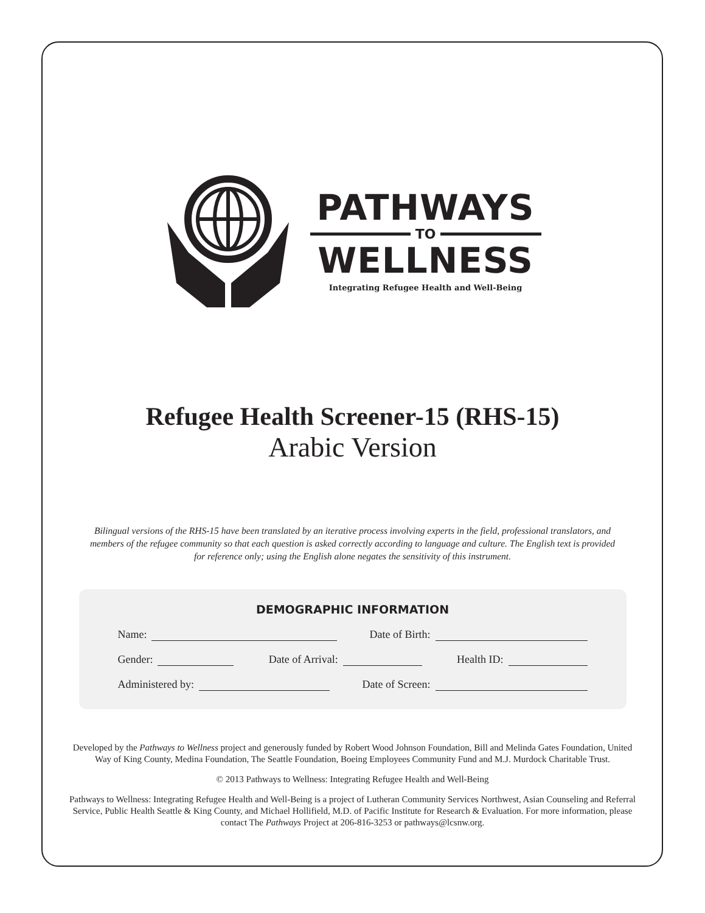PATHWAYS
TO
WELLNESS
Integrating Refugee Health and Well-Being
Refugee Health Screener-15 (RHS-15)
Arabic Version
Bilingual versions of the RHS-15 have been translated by an iterative process involving experts in the field, professional translators, and members of the refugee community so that each question is asked correctly according to language and culture. The English text is provided for reference only; using the English alone negates the sensitivity of this instrument.
DEMOGRAPHIC INFORMATION
Name: Date of Birth:
Gender: Date of Arrival: Health ID:
Administered by: Date of Screen:
Developed by the Pathways to Wellness project and generously funded by Robert Wood Johnson Foundation, Bill and Melinda Gates Foundation, United Way of King County, Medina Foundation, The Seattle Foundation, Boeing Employees Community Fund and M.J. Murdock Charitable Trust.
© 2013 Pathways to Wellness: Integrating Refugee Health and Well-Being
Pathways to Wellness: Integrating Refugee Health and Well-Being is a project of Lutheran Community Services Northwest, Asian Counseling and Referral Service, Public Health Seattle & King County, and Michael Hollifield, M.D. of Pacific Institute for Research & Evaluation. For more information, please contact The Pathways Project at 206-816-3253 or pathways@lcsnw.org.